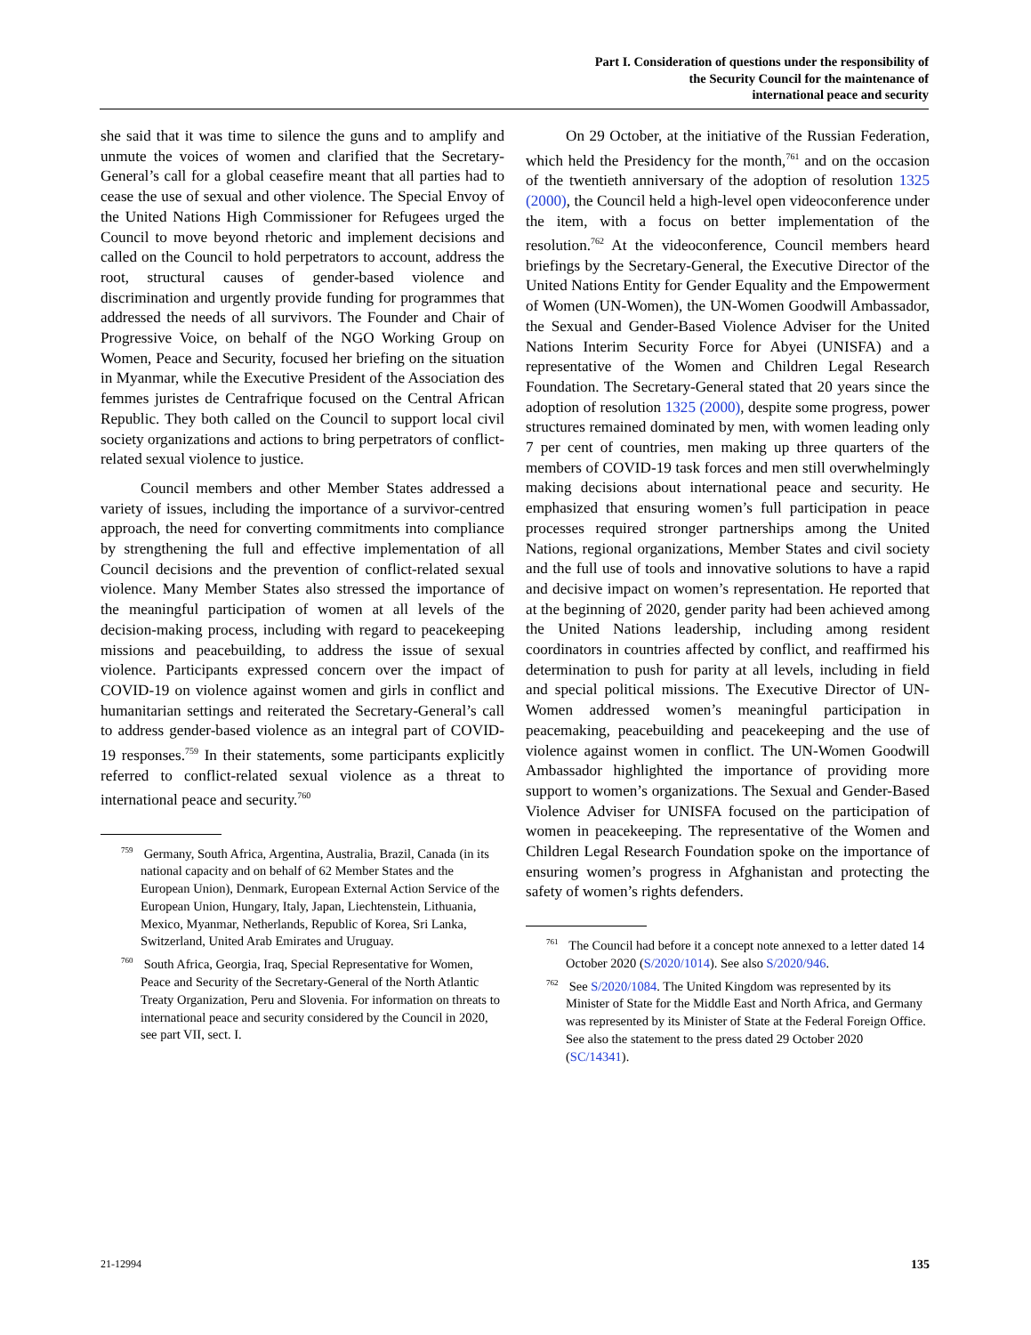Part I. Consideration of questions under the responsibility of
the Security Council for the maintenance of
international peace and security
she said that it was time to silence the guns and to amplify and unmute the voices of women and clarified that the Secretary-General’s call for a global ceasefire meant that all parties had to cease the use of sexual and other violence. The Special Envoy of the United Nations High Commissioner for Refugees urged the Council to move beyond rhetoric and implement decisions and called on the Council to hold perpetrators to account, address the root, structural causes of gender-based violence and discrimination and urgently provide funding for programmes that addressed the needs of all survivors. The Founder and Chair of Progressive Voice, on behalf of the NGO Working Group on Women, Peace and Security, focused her briefing on the situation in Myanmar, while the Executive President of the Association des femmes juristes de Centrafrique focused on the Central African Republic. They both called on the Council to support local civil society organizations and actions to bring perpetrators of conflict-related sexual violence to justice.
Council members and other Member States addressed a variety of issues, including the importance of a survivor-centred approach, the need for converting commitments into compliance by strengthening the full and effective implementation of all Council decisions and the prevention of conflict-related sexual violence. Many Member States also stressed the importance of the meaningful participation of women at all levels of the decision-making process, including with regard to peacekeeping missions and peacebuilding, to address the issue of sexual violence. Participants expressed concern over the impact of COVID-19 on violence against women and girls in conflict and humanitarian settings and reiterated the Secretary-General’s call to address gender-based violence as an integral part of COVID-19 responses.<sup>759</sup> In their statements, some participants explicitly referred to conflict-related sexual violence as a threat to international peace and security.<sup>760</sup>
<sup>759</sup> Germany, South Africa, Argentina, Australia, Brazil, Canada (in its national capacity and on behalf of 62 Member States and the European Union), Denmark, European External Action Service of the European Union, Hungary, Italy, Japan, Liechtenstein, Lithuania, Mexico, Myanmar, Netherlands, Republic of Korea, Sri Lanka, Switzerland, United Arab Emirates and Uruguay.
<sup>760</sup> South Africa, Georgia, Iraq, Special Representative for Women, Peace and Security of the Secretary-General of the North Atlantic Treaty Organization, Peru and Slovenia. For information on threats to international peace and security considered by the Council in 2020, see part VII, sect. I.
On 29 October, at the initiative of the Russian Federation, which held the Presidency for the month,<sup>761</sup> and on the occasion of the twentieth anniversary of the adoption of resolution 1325 (2000), the Council held a high-level open videoconference under the item, with a focus on better implementation of the resolution.<sup>762</sup> At the videoconference, Council members heard briefings by the Secretary-General, the Executive Director of the United Nations Entity for Gender Equality and the Empowerment of Women (UN-Women), the UN-Women Goodwill Ambassador, the Sexual and Gender-Based Violence Adviser for the United Nations Interim Security Force for Abyei (UNISFA) and a representative of the Women and Children Legal Research Foundation. The Secretary-General stated that 20 years since the adoption of resolution 1325 (2000), despite some progress, power structures remained dominated by men, with women leading only 7 per cent of countries, men making up three quarters of the members of COVID-19 task forces and men still overwhelmingly making decisions about international peace and security. He emphasized that ensuring women’s full participation in peace processes required stronger partnerships among the United Nations, regional organizations, Member States and civil society and the full use of tools and innovative solutions to have a rapid and decisive impact on women’s representation. He reported that at the beginning of 2020, gender parity had been achieved among the United Nations leadership, including among resident coordinators in countries affected by conflict, and reaffirmed his determination to push for parity at all levels, including in field and special political missions. The Executive Director of UN-Women addressed women’s meaningful participation in peacemaking, peacebuilding and peacekeeping and the use of violence against women in conflict. The UN-Women Goodwill Ambassador highlighted the importance of providing more support to women’s organizations. The Sexual and Gender-Based Violence Adviser for UNISFA focused on the participation of women in peacekeeping. The representative of the Women and Children Legal Research Foundation spoke on the importance of ensuring women’s progress in Afghanistan and protecting the safety of women’s rights defenders.
<sup>761</sup> The Council had before it a concept note annexed to a letter dated 14 October 2020 (S/2020/1014). See also S/2020/946.
<sup>762</sup> See S/2020/1084. The United Kingdom was represented by its Minister of State for the Middle East and North Africa, and Germany was represented by its Minister of State at the Federal Foreign Office. See also the statement to the press dated 29 October 2020 (SC/14341).
21-12994 135